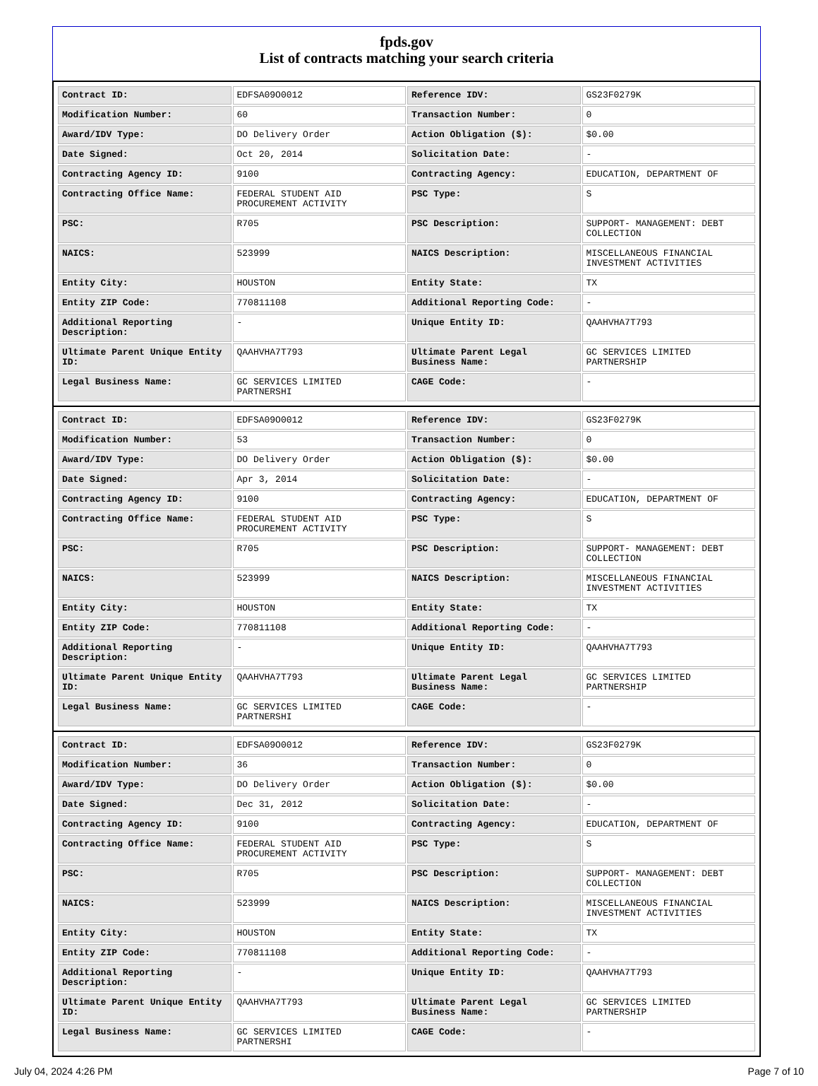fpds.gov
List of contracts matching your search criteria
| Contract ID: | EDFSA09O0012 | Reference IDV: | GS23F0279K |
| Modification Number: | 60 | Transaction Number: | 0 |
| Award/IDV Type: | DO Delivery Order | Action Obligation ($): | $0.00 |
| Date Signed: | Oct 20, 2014 | Solicitation Date: | - |
| Contracting Agency ID: | 9100 | Contracting Agency: | EDUCATION, DEPARTMENT OF |
| Contracting Office Name: | FEDERAL STUDENT AID PROCUREMENT ACTIVITY | PSC Type: | S |
| PSC: | R705 | PSC Description: | SUPPORT- MANAGEMENT: DEBT COLLECTION |
| NAICS: | 523999 | NAICS Description: | MISCELLANEOUS FINANCIAL INVESTMENT ACTIVITIES |
| Entity City: | HOUSTON | Entity State: | TX |
| Entity ZIP Code: | 770811108 | Additional Reporting Code: | - |
| Additional Reporting Description: | - | Unique Entity ID: | QAAHVHA7T793 |
| Ultimate Parent Unique Entity ID: | QAAHVHA7T793 | Ultimate Parent Legal Business Name: | GC SERVICES LIMITED PARTNERSHIP |
| Legal Business Name: | GC SERVICES LIMITED PARTNERSHI | CAGE Code: | - |
| Contract ID: | EDFSA09O0012 | Reference IDV: | GS23F0279K |
| Modification Number: | 53 | Transaction Number: | 0 |
| Award/IDV Type: | DO Delivery Order | Action Obligation ($): | $0.00 |
| Date Signed: | Apr 3, 2014 | Solicitation Date: | - |
| Contracting Agency ID: | 9100 | Contracting Agency: | EDUCATION, DEPARTMENT OF |
| Contracting Office Name: | FEDERAL STUDENT AID PROCUREMENT ACTIVITY | PSC Type: | S |
| PSC: | R705 | PSC Description: | SUPPORT- MANAGEMENT: DEBT COLLECTION |
| NAICS: | 523999 | NAICS Description: | MISCELLANEOUS FINANCIAL INVESTMENT ACTIVITIES |
| Entity City: | HOUSTON | Entity State: | TX |
| Entity ZIP Code: | 770811108 | Additional Reporting Code: | - |
| Additional Reporting Description: | - | Unique Entity ID: | QAAHVHA7T793 |
| Ultimate Parent Unique Entity ID: | QAAHVHA7T793 | Ultimate Parent Legal Business Name: | GC SERVICES LIMITED PARTNERSHIP |
| Legal Business Name: | GC SERVICES LIMITED PARTNERSHI | CAGE Code: | - |
| Contract ID: | EDFSA09O0012 | Reference IDV: | GS23F0279K |
| Modification Number: | 36 | Transaction Number: | 0 |
| Award/IDV Type: | DO Delivery Order | Action Obligation ($): | $0.00 |
| Date Signed: | Dec 31, 2012 | Solicitation Date: | - |
| Contracting Agency ID: | 9100 | Contracting Agency: | EDUCATION, DEPARTMENT OF |
| Contracting Office Name: | FEDERAL STUDENT AID PROCUREMENT ACTIVITY | PSC Type: | S |
| PSC: | R705 | PSC Description: | SUPPORT- MANAGEMENT: DEBT COLLECTION |
| NAICS: | 523999 | NAICS Description: | MISCELLANEOUS FINANCIAL INVESTMENT ACTIVITIES |
| Entity City: | HOUSTON | Entity State: | TX |
| Entity ZIP Code: | 770811108 | Additional Reporting Code: | - |
| Additional Reporting Description: | - | Unique Entity ID: | QAAHVHA7T793 |
| Ultimate Parent Unique Entity ID: | QAAHVHA7T793 | Ultimate Parent Legal Business Name: | GC SERVICES LIMITED PARTNERSHIP |
| Legal Business Name: | GC SERVICES LIMITED PARTNERSHI | CAGE Code: | - |
July 04, 2024 4:26 PM Page 7 of 10